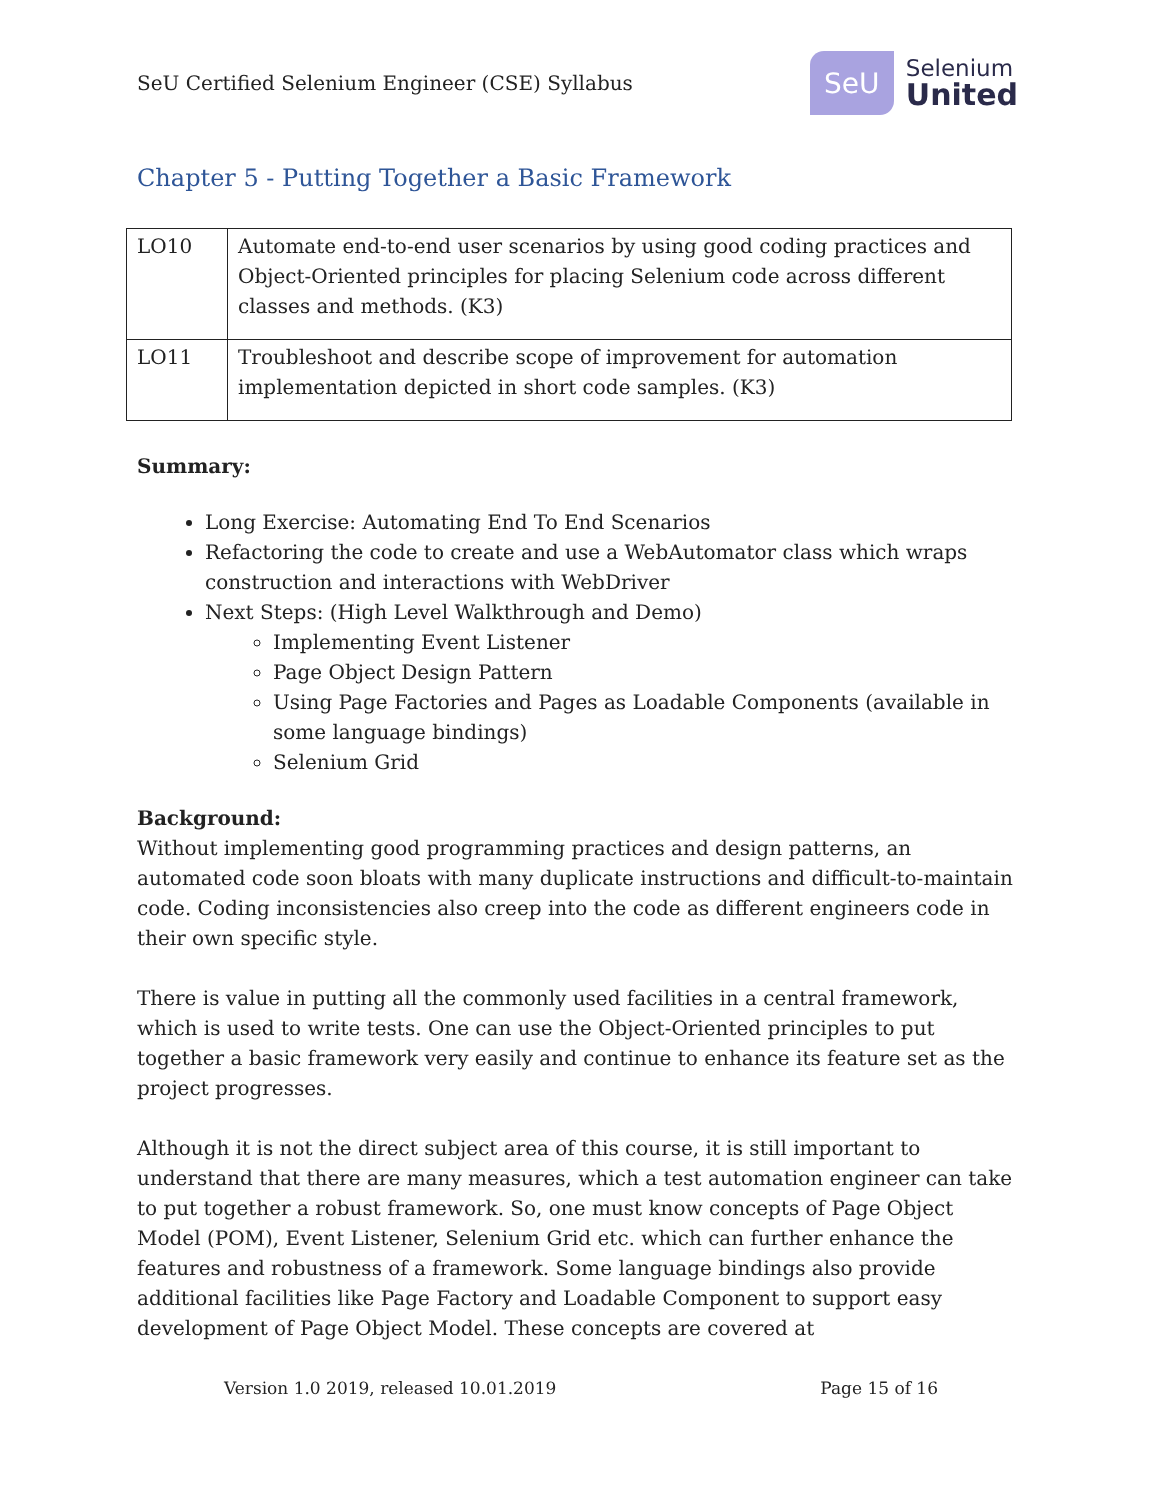SeU Certified Selenium Engineer (CSE) Syllabus
SeU
Selenium
United
Chapter 5 - Putting Together a Basic Framework
| LO10 | Automate end-to-end user scenarios by using good coding practices and Object-Oriented principles for placing Selenium code across different classes and methods. (K3) |
| LO11 | Troubleshoot and describe scope of improvement for automation implementation depicted in short code samples. (K3) |
Summary:
Long Exercise: Automating End To End Scenarios
Refactoring the code to create and use a WebAutomator class which wraps construction and interactions with WebDriver
Next Steps: (High Level Walkthrough and Demo)
Implementing Event Listener
Page Object Design Pattern
Using Page Factories and Pages as Loadable Components (available in some language bindings)
Selenium Grid
Background:
Without implementing good programming practices and design patterns, an automated code soon bloats with many duplicate instructions and difficult-to-maintain code. Coding inconsistencies also creep into the code as different engineers code in their own specific style.
There is value in putting all the commonly used facilities in a central framework, which is used to write tests. One can use the Object-Oriented principles to put together a basic framework very easily and continue to enhance its feature set as the project progresses.
Although it is not the direct subject area of this course, it is still important to understand that there are many measures, which a test automation engineer can take to put together a robust framework. So, one must know concepts of Page Object Model (POM), Event Listener, Selenium Grid etc. which can further enhance the features and robustness of a framework. Some language bindings also provide additional facilities like Page Factory and Loadable Component to support easy development of Page Object Model. These concepts are covered at
Version 1.0 2019, released 10.01.2019 Page 15 of 16